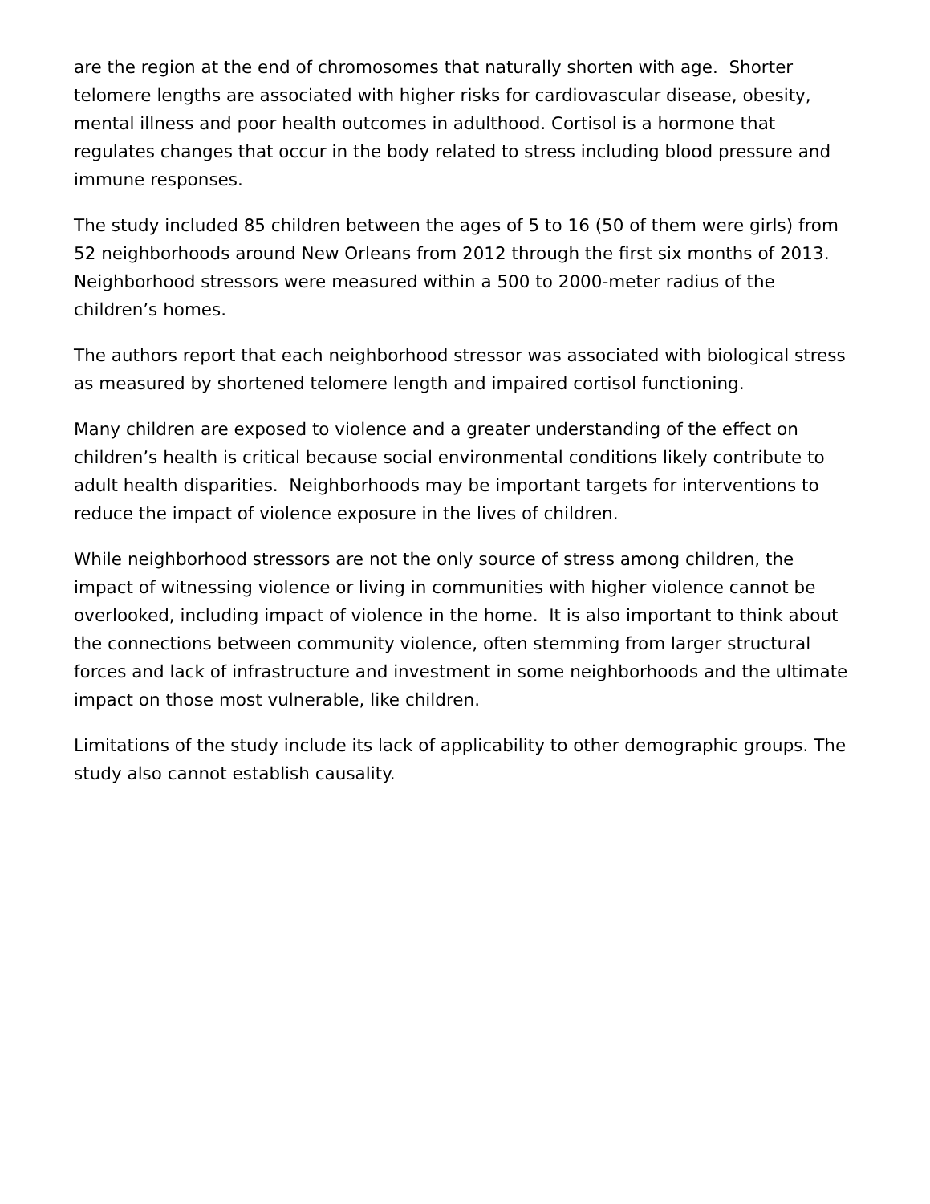are the region at the end of chromosomes that naturally shorten with age. Shorter telomere lengths are associated with higher risks for cardiovascular disease, obesity, mental illness and poor health outcomes in adulthood. Cortisol is a hormone that regulates changes that occur in the body related to stress including blood pressure and immune responses.
The study included 85 children between the ages of 5 to 16 (50 of them were girls) from 52 neighborhoods around New Orleans from 2012 through the first six months of 2013. Neighborhood stressors were measured within a 500 to 2000-meter radius of the children’s homes.
The authors report that each neighborhood stressor was associated with biological stress as measured by shortened telomere length and impaired cortisol functioning.
Many children are exposed to violence and a greater understanding of the effect on children’s health is critical because social environmental conditions likely contribute to adult health disparities. Neighborhoods may be important targets for interventions to reduce the impact of violence exposure in the lives of children.
While neighborhood stressors are not the only source of stress among children, the impact of witnessing violence or living in communities with higher violence cannot be overlooked, including impact of violence in the home. It is also important to think about the connections between community violence, often stemming from larger structural forces and lack of infrastructure and investment in some neighborhoods and the ultimate impact on those most vulnerable, like children.
Limitations of the study include its lack of applicability to other demographic groups. The study also cannot establish causality.